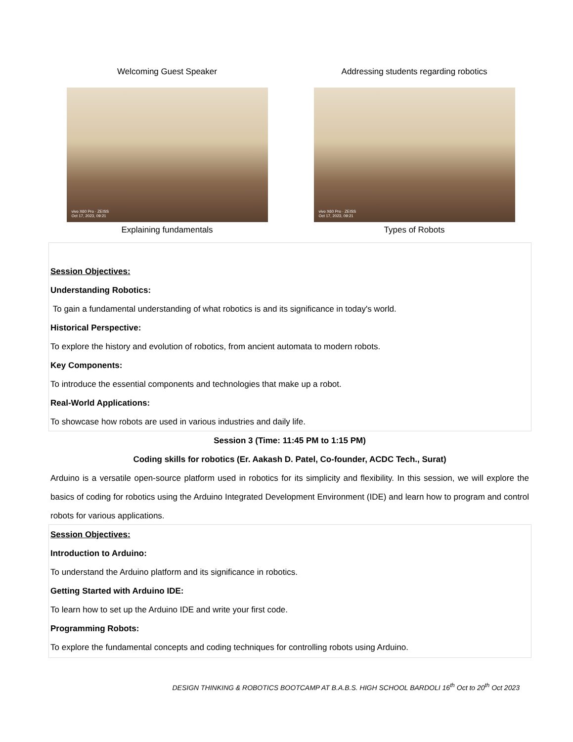Welcoming Guest Speaker
vivo X60 Pro · ZEISS
Oct 17, 2023, 09:21
Explaining fundamentals
Addressing students regarding robotics
vivo X60 Pro · ZEISS
Oct 17, 2023, 09:21
Types of Robots
Session Objectives:
Understanding Robotics:
To gain a fundamental understanding of what robotics is and its significance in today's world.
Historical Perspective:
To explore the history and evolution of robotics, from ancient automata to modern robots.
Key Components:
To introduce the essential components and technologies that make up a robot.
Real-World Applications:
To showcase how robots are used in various industries and daily life.
Session 3 (Time: 11:45 PM to 1:15 PM)
Coding skills for robotics (Er. Aakash D. Patel, Co-founder, ACDC Tech., Surat)
Arduino is a versatile open-source platform used in robotics for its simplicity and flexibility. In this session, we will explore the basics of coding for robotics using the Arduino Integrated Development Environment (IDE) and learn how to program and control robots for various applications.
Session Objectives:
Introduction to Arduino:
To understand the Arduino platform and its significance in robotics.
Getting Started with Arduino IDE:
To learn how to set up the Arduino IDE and write your first code.
Programming Robots:
To explore the fundamental concepts and coding techniques for controlling robots using Arduino.
DESIGN THINKING & ROBOTICS BOOTCAMP AT B.A.B.S. HIGH SCHOOL BARDOLI 16<sup>th</sup> Oct to 20<sup>th</sup> Oct 2023